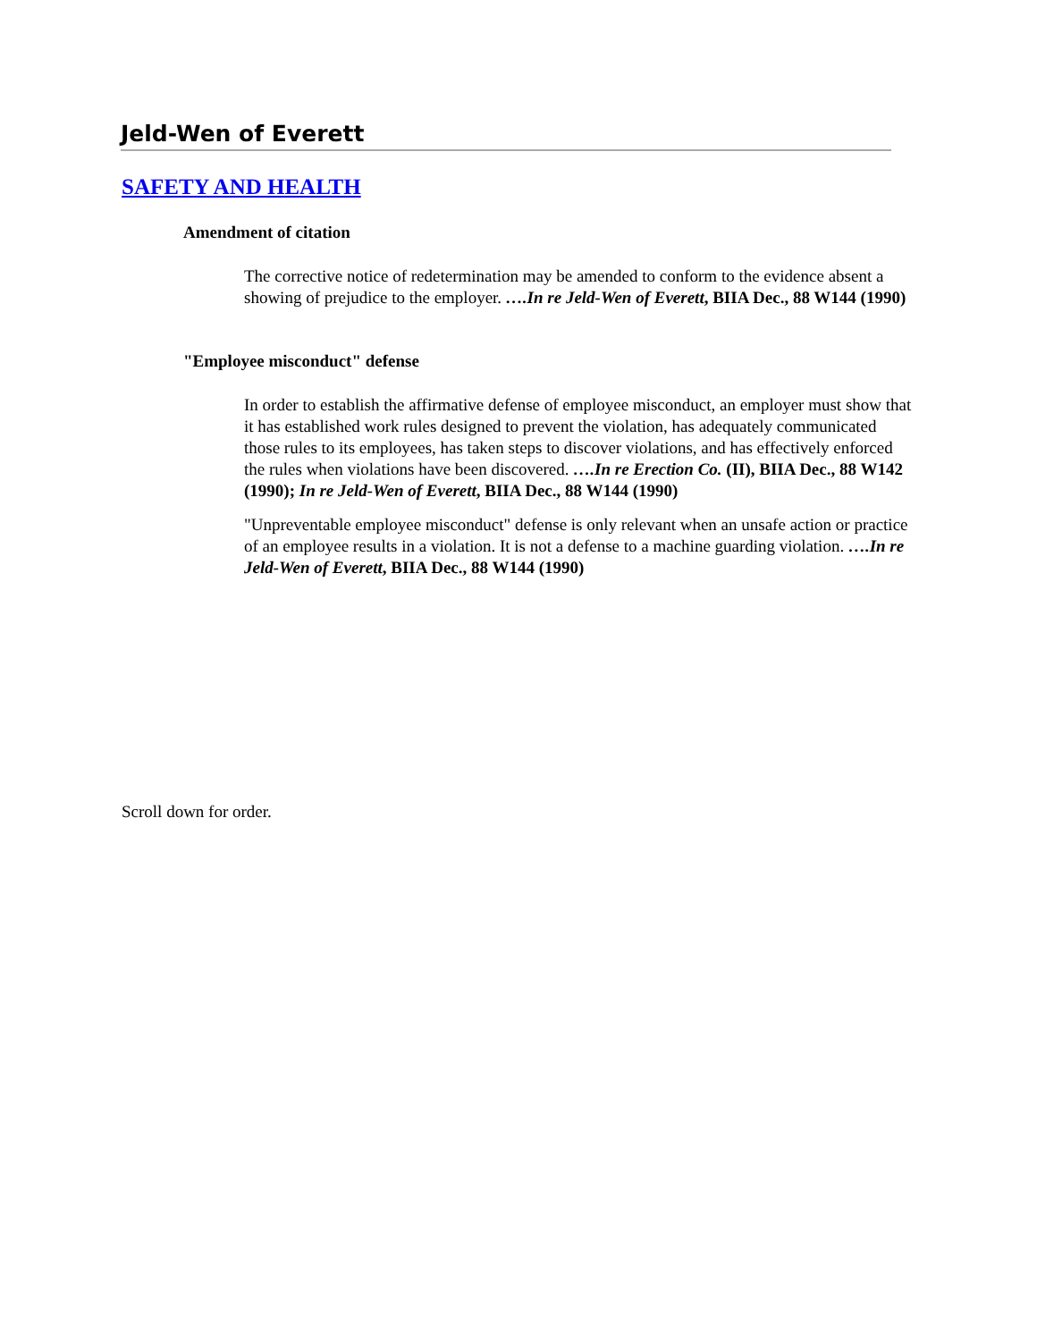Jeld-Wen of Everett
SAFETY AND HEALTH
Amendment of citation
The corrective notice of redetermination may be amended to conform to the evidence absent a showing of prejudice to the employer. ….In re Jeld-Wen of Everett, BIIA Dec., 88 W144 (1990)
"Employee misconduct" defense
In order to establish the affirmative defense of employee misconduct, an employer must show that it has established work rules designed to prevent the violation, has adequately communicated those rules to its employees, has taken steps to discover violations, and has effectively enforced the rules when violations have been discovered. ….In re Erection Co. (II), BIIA Dec., 88 W142 (1990); In re Jeld-Wen of Everett, BIIA Dec., 88 W144 (1990)
"Unpreventable employee misconduct" defense is only relevant when an unsafe action or practice of an employee results in a violation. It is not a defense to a machine guarding violation. ….In re Jeld-Wen of Everett, BIIA Dec., 88 W144 (1990)
Scroll down for order.